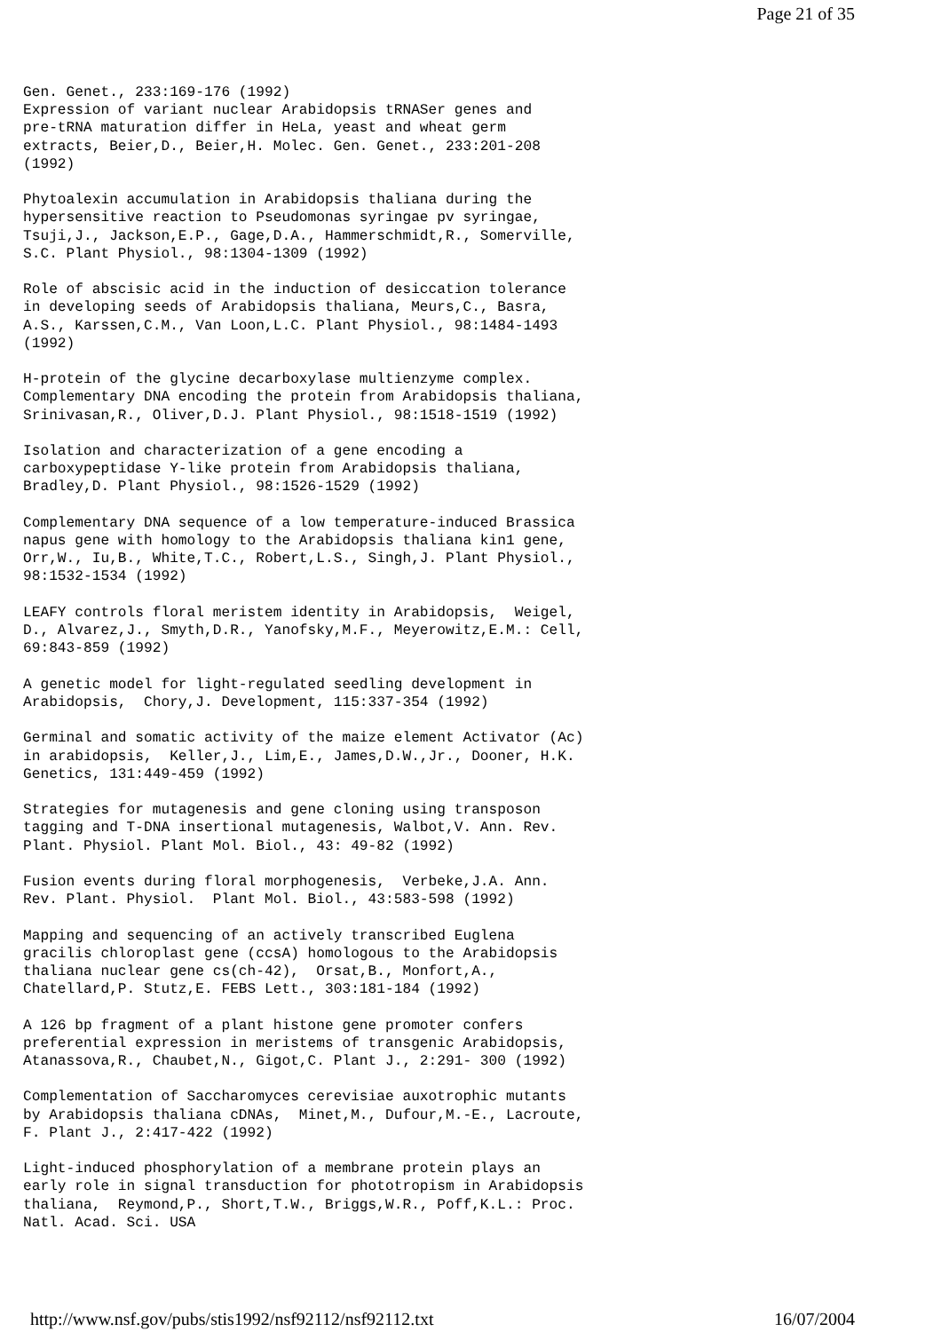Page 21 of 35
Gen. Genet., 233:169-176 (1992)
Expression of variant nuclear Arabidopsis tRNASer genes and
pre-tRNA maturation differ in HeLa, yeast and wheat germ
extracts, Beier,D., Beier,H. Molec. Gen. Genet., 233:201-208
(1992)

Phytoalexin accumulation in Arabidopsis thaliana during the
hypersensitive reaction to Pseudomonas syringae pv syringae,
Tsuji,J., Jackson,E.P., Gage,D.A., Hammerschmidt,R., Somerville,
S.C. Plant Physiol., 98:1304-1309 (1992)

Role of abscisic acid in the induction of desiccation tolerance
in developing seeds of Arabidopsis thaliana, Meurs,C., Basra,
A.S., Karssen,C.M., Van Loon,L.C. Plant Physiol., 98:1484-1493
(1992)

H-protein of the glycine decarboxylase multienzyme complex.
Complementary DNA encoding the protein from Arabidopsis thaliana,
Srinivasan,R., Oliver,D.J. Plant Physiol., 98:1518-1519 (1992)

Isolation and characterization of a gene encoding a
carboxypeptidase Y-like protein from Arabidopsis thaliana,
Bradley,D. Plant Physiol., 98:1526-1529 (1992)

Complementary DNA sequence of a low temperature-induced Brassica
napus gene with homology to the Arabidopsis thaliana kin1 gene,
Orr,W., Iu,B., White,T.C., Robert,L.S., Singh,J. Plant Physiol.,
98:1532-1534 (1992)

LEAFY controls floral meristem identity in Arabidopsis,  Weigel,
D., Alvarez,J., Smyth,D.R., Yanofsky,M.F., Meyerowitz,E.M.: Cell,
69:843-859 (1992)

A genetic model for light-regulated seedling development in
Arabidopsis,  Chory,J. Development, 115:337-354 (1992)

Germinal and somatic activity of the maize element Activator (Ac)
in arabidopsis,  Keller,J., Lim,E., James,D.W.,Jr., Dooner, H.K.
Genetics, 131:449-459 (1992)

Strategies for mutagenesis and gene cloning using transposon
tagging and T-DNA insertional mutagenesis, Walbot,V. Ann. Rev.
Plant. Physiol. Plant Mol. Biol., 43: 49-82 (1992)

Fusion events during floral morphogenesis,  Verbeke,J.A. Ann.
Rev. Plant. Physiol.  Plant Mol. Biol., 43:583-598 (1992)

Mapping and sequencing of an actively transcribed Euglena
gracilis chloroplast gene (ccsA) homologous to the Arabidopsis
thaliana nuclear gene cs(ch-42),  Orsat,B., Monfort,A.,
Chatellard,P. Stutz,E. FEBS Lett., 303:181-184 (1992)

A 126 bp fragment of a plant histone gene promoter confers
preferential expression in meristems of transgenic Arabidopsis,
Atanassova,R., Chaubet,N., Gigot,C. Plant J., 2:291- 300 (1992)

Complementation of Saccharomyces cerevisiae auxotrophic mutants
by Arabidopsis thaliana cDNAs,  Minet,M., Dufour,M.-E., Lacroute,
F. Plant J., 2:417-422 (1992)

Light-induced phosphorylation of a membrane protein plays an
early role in signal transduction for phototropism in Arabidopsis
thaliana,  Reymond,P., Short,T.W., Briggs,W.R., Poff,K.L.: Proc.
Natl. Acad. Sci. USA
http://www.nsf.gov/pubs/stis1992/nsf92112/nsf92112.txt 16/07/2004